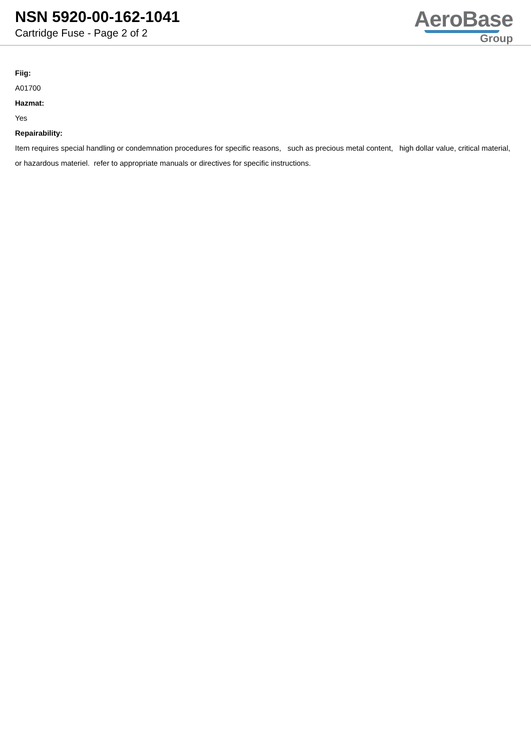NSN 5920-00-162-1041
Cartridge Fuse - Page 2 of 2
AeroBase
Group
Fiig:
A01700
Hazmat:
Yes
Repairability:
Item requires special handling or condemnation procedures for specific reasons, such as precious metal content, high dollar value, critical material, or hazardous materiel. refer to appropriate manuals or directives for specific instructions.